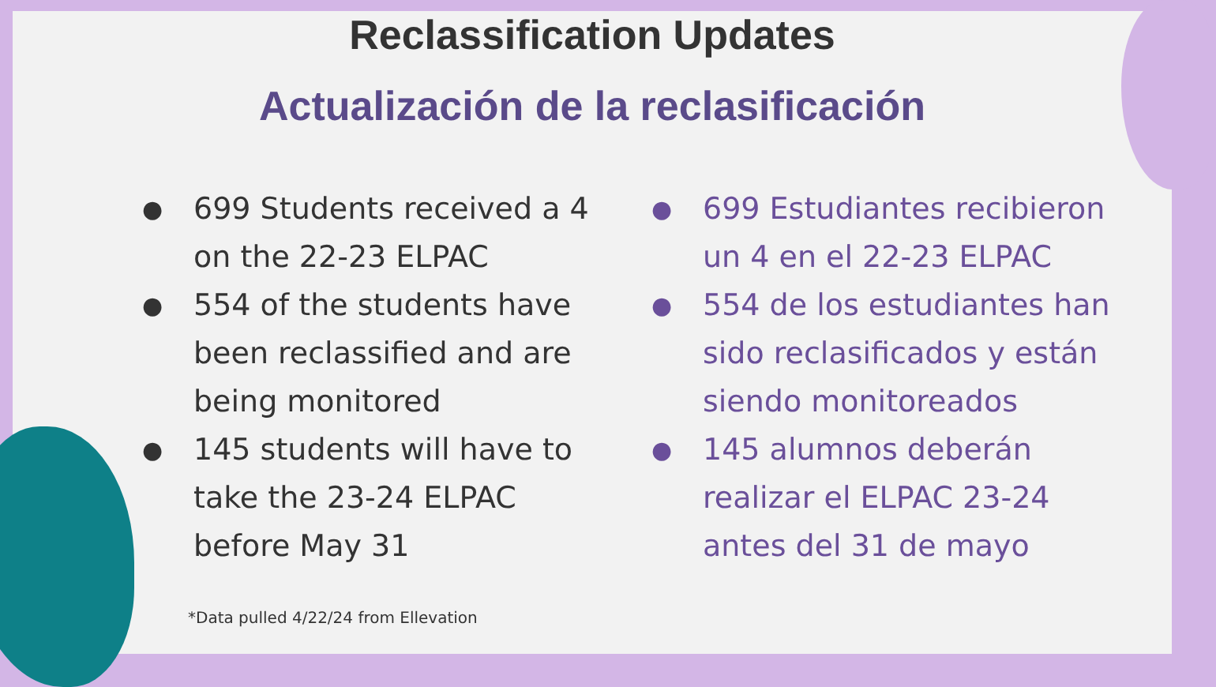Reclassification Updates
Actualización de la reclasificación
● 699 Students received a 4 on the 22-23 ELPAC
● 554 of the students have been reclassified and are being monitored
● 145 students will have to take the 23-24 ELPAC before May 31
● 699 Estudiantes recibieron un 4 en el 22-23 ELPAC
● 554 de los estudiantes han sido reclasificados y están siendo monitoreados
● 145 alumnos deberán realizar el ELPAC 23-24 antes del 31 de mayo
*Data pulled 4/22/24 from Ellevation